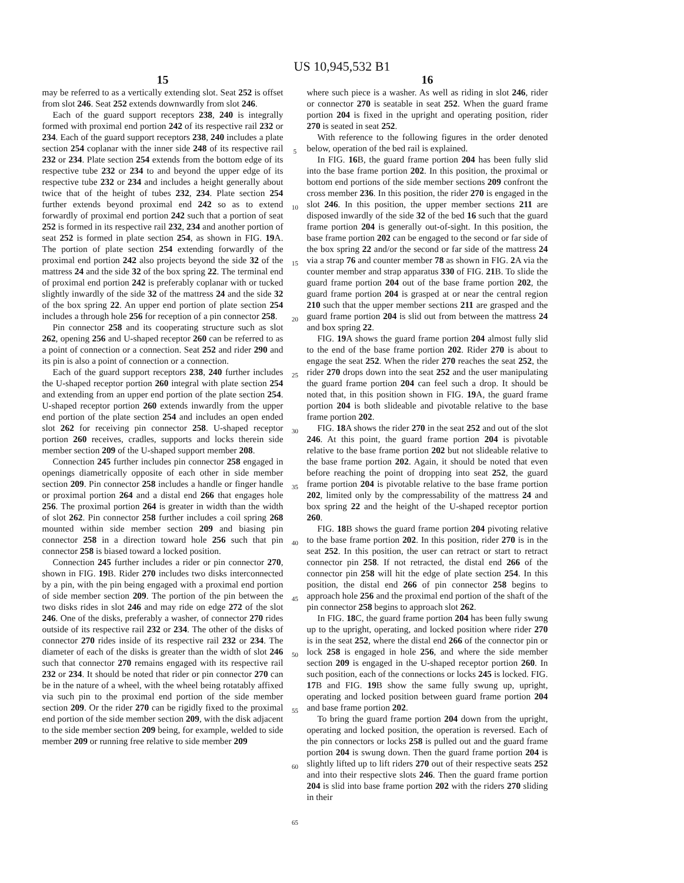US 10,945,532 B1
15
may be referred to as a vertically extending slot. Seat 252 is offset from slot 246. Seat 252 extends downwardly from slot 246.
Each of the guard support receptors 238, 240 is integrally formed with proximal end portion 242 of its respective rail 232 or 234. Each of the guard support receptors 238, 240 includes a plate section 254 coplanar with the inner side 248 of its respective rail 232 or 234. Plate section 254 extends from the bottom edge of its respective tube 232 or 234 to and beyond the upper edge of its respective tube 232 or 234 and includes a height generally about twice that of the height of tubes 232, 234. Plate section 254 further extends beyond proximal end 242 so as to extend forwardly of proximal end portion 242 such that a portion of seat 252 is formed in its respective rail 232, 234 and another portion of seat 252 is formed in plate section 254, as shown in FIG. 19 A. The portion of plate section 254 extending forwardly of the proximal end portion 242 also projects beyond the side 32 of the mattress 24 and the side 32 of the box spring 22. The terminal end of proximal end portion 242 is preferably coplanar with or tucked slightly inwardly of the side 32 of the mattress 24 and the side 32 of the box spring 22. An upper end portion of plate section 254 includes a through hole 256 for reception of a pin connector 258.
Pin connector 258 and its cooperating structure such as slot 262, opening 256 and U-shaped receptor 260 can be referred to as a point of connection or a connection. Seat 252 and rider 290 and its pin is also a point of connection or a connection.
Each of the guard support receptors 238, 240 further includes the U-shaped receptor portion 260 integral with plate section 254 and extending from an upper end portion of the plate section 254. U-shaped receptor portion 260 extends inwardly from the upper end portion of the plate section 254 and includes an open ended slot 262 for receiving pin connector 258. U-shaped receptor portion 260 receives, cradles, supports and locks therein side member section 209 of the U-shaped support member 208.
Connection 245 further includes pin connector 258 engaged in openings diametrically opposite of each other in side member section 209. Pin connector 258 includes a handle or finger handle or proximal portion 264 and a distal end 266 that engages hole 256. The proximal portion 264 is greater in width than the width of slot 262. Pin connector 258 further includes a coil spring 268 mounted within side member section 209 and biasing pin connector 258 in a direction toward hole 256 such that pin connector 258 is biased toward a locked position.
Connection 245 further includes a rider or pin connector 270, shown in FIG. 19 B. Rider 270 includes two disks interconnected by a pin, with the pin being engaged with a proximal end portion of side member section 209. The portion of the pin between the two disks rides in slot 246 and may ride on edge 272 of the slot 246. One of the disks, preferably a washer, of connector 270 rides outside of its respective rail 232 or 234. The other of the disks of connector 270 rides inside of its respective rail 232 or 234. The diameter of each of the disks is greater than the width of slot 246 such that connector 270 remains engaged with its respective rail 232 or 234. It should be noted that rider or pin connector 270 can be in the nature of a wheel, with the wheel being rotatably affixed via such pin to the proximal end portion of the side member section 209. Or the rider 270 can be rigidly fixed to the proximal end portion of the side member section 209, with the disk adjacent to the side member section 209 being, for example, welded to side member 209 or running free relative to side member 209
5
10
15
20
25
30
35
40
45
50
55
60
65
16
where such piece is a washer. As well as riding in slot 246, rider or connector 270 is seatable in seat 252. When the guard frame portion 204 is fixed in the upright and operating position, rider 270 is seated in seat 252.
With reference to the following figures in the order denoted below, operation of the bed rail is explained.
In FIG. 16 B, the guard frame portion 204 has been fully slid into the base frame portion 202. In this position, the proximal or bottom end portions of the side member sections 209 confront the cross member 236. In this position, the rider 270 is engaged in the slot 246. In this position, the upper member sections 211 are disposed inwardly of the side 32 of the bed 16 such that the guard frame portion 204 is generally out-of-sight. In this position, the base frame portion 202 can be engaged to the second or far side of the box spring 22 and/or the second or far side of the mattress 24 via a strap 76 and counter member 78 as shown in FIG. 2 A via the counter member and strap apparatus 330 of FIG. 21 B. To slide the guard frame portion 204 out of the base frame portion 202, the guard frame portion 204 is grasped at or near the central region 210 such that the upper member sections 211 are grasped and the guard frame portion 204 is slid out from between the mattress 24 and box spring 22.
FIG. 19 A shows the guard frame portion 204 almost fully slid to the end of the base frame portion 202. Rider 270 is about to engage the seat 252. When the rider 270 reaches the seat 252, the rider 270 drops down into the seat 252 and the user manipulating the guard frame portion 204 can feel such a drop. It should be noted that, in this position shown in FIG. 19 A, the guard frame portion 204 is both slideable and pivotable relative to the base frame portion 202.
FIG. 18 A shows the rider 270 in the seat 252 and out of the slot 246. At this point, the guard frame portion 204 is pivotable relative to the base frame portion 202 but not slideable relative to the base frame portion 202. Again, it should be noted that even before reaching the point of dropping into seat 252, the guard frame portion 204 is pivotable relative to the base frame portion 202, limited only by the compressability of the mattress 24 and box spring 22 and the height of the U-shaped receptor portion 260.
FIG. 18 B shows the guard frame portion 204 pivoting relative to the base frame portion 202. In this position, rider 270 is in the seat 252. In this position, the user can retract or start to retract connector pin 258. If not retracted, the distal end 266 of the connector pin 258 will hit the edge of plate section 254. In this position, the distal end 266 of pin connector 258 begins to approach hole 256 and the proximal end portion of the shaft of the pin connector 258 begins to approach slot 262.
In FIG. 18 C, the guard frame portion 204 has been fully swung up to the upright, operating, and locked position where rider 270 is in the seat 252, where the distal end 266 of the connector pin or lock 258 is engaged in hole 256, and where the side member section 209 is engaged in the U-shaped receptor portion 260. In such position, each of the connections or locks 245 is locked. FIG. 17 B and FIG. 19 B show the same fully swung up, upright, operating and locked position between guard frame portion 204 and base frame portion 202.
To bring the guard frame portion 204 down from the upright, operating and locked position, the operation is reversed. Each of the pin connectors or locks 258 is pulled out and the guard frame portion 204 is swung down. Then the guard frame portion 204 is slightly lifted up to lift riders 270 out of their respective seats 252 and into their respective slots 246. Then the guard frame portion 204 is slid into base frame portion 202 with the riders 270 sliding in their